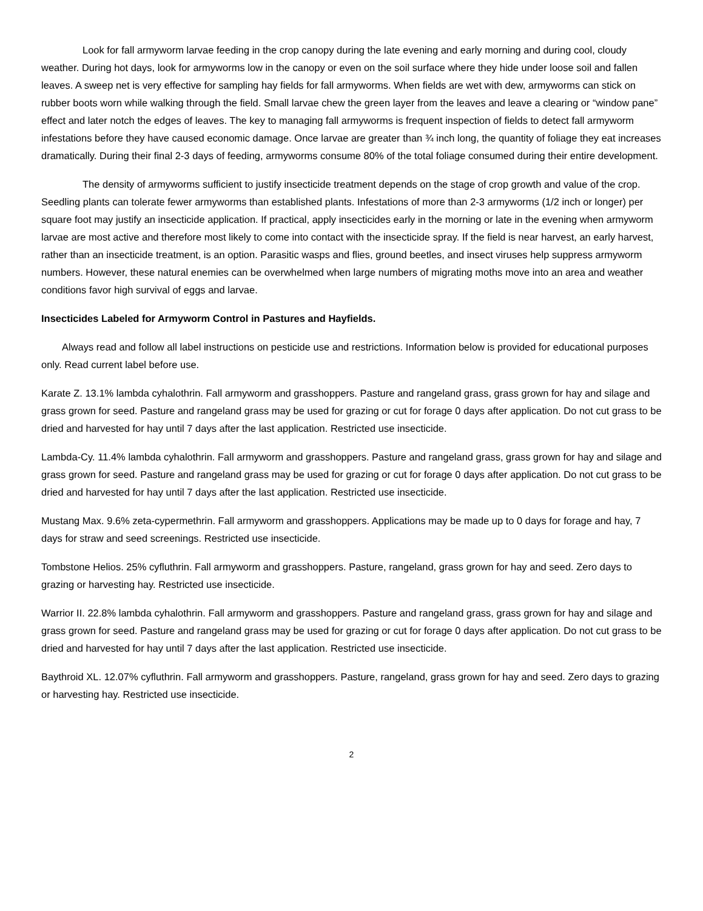Look for fall armyworm larvae feeding in the crop canopy during the late evening and early morning and during cool, cloudy weather. During hot days, look for armyworms low in the canopy or even on the soil surface where they hide under loose soil and fallen leaves. A sweep net is very effective for sampling hay fields for fall armyworms. When fields are wet with dew, armyworms can stick on rubber boots worn while walking through the field. Small larvae chew the green layer from the leaves and leave a clearing or “window pane” effect and later notch the edges of leaves. The key to managing fall armyworms is frequent inspection of fields to detect fall armyworm infestations before they have caused economic damage. Once larvae are greater than ¾ inch long, the quantity of foliage they eat increases dramatically. During their final 2-3 days of feeding, armyworms consume 80% of the total foliage consumed during their entire development.
The density of armyworms sufficient to justify insecticide treatment depends on the stage of crop growth and value of the crop. Seedling plants can tolerate fewer armyworms than established plants. Infestations of more than 2-3 armyworms (1/2 inch or longer) per square foot may justify an insecticide application. If practical, apply insecticides early in the morning or late in the evening when armyworm larvae are most active and therefore most likely to come into contact with the insecticide spray. If the field is near harvest, an early harvest, rather than an insecticide treatment, is an option. Parasitic wasps and flies, ground beetles, and insect viruses help suppress armyworm numbers. However, these natural enemies can be overwhelmed when large numbers of migrating moths move into an area and weather conditions favor high survival of eggs and larvae.
Insecticides Labeled for Armyworm Control in Pastures and Hayfields.
Always read and follow all label instructions on pesticide use and restrictions. Information below is provided for educational purposes only. Read current label before use.
Karate Z. 13.1% lambda cyhalothrin. Fall armyworm and grasshoppers. Pasture and rangeland grass, grass grown for hay and silage and grass grown for seed. Pasture and rangeland grass may be used for grazing or cut for forage 0 days after application. Do not cut grass to be dried and harvested for hay until 7 days after the last application. Restricted use insecticide.
Lambda-Cy. 11.4% lambda cyhalothrin. Fall armyworm and grasshoppers. Pasture and rangeland grass, grass grown for hay and silage and grass grown for seed. Pasture and rangeland grass may be used for grazing or cut for forage 0 days after application. Do not cut grass to be dried and harvested for hay until 7 days after the last application. Restricted use insecticide.
Mustang Max. 9.6% zeta-cypermethrin. Fall armyworm and grasshoppers. Applications may be made up to 0 days for forage and hay, 7 days for straw and seed screenings. Restricted use insecticide.
Tombstone Helios. 25% cyfluthrin. Fall armyworm and grasshoppers. Pasture, rangeland, grass grown for hay and seed. Zero days to grazing or harvesting hay. Restricted use insecticide.
Warrior II. 22.8% lambda cyhalothrin. Fall armyworm and grasshoppers. Pasture and rangeland grass, grass grown for hay and silage and grass grown for seed. Pasture and rangeland grass may be used for grazing or cut for forage 0 days after application. Do not cut grass to be dried and harvested for hay until 7 days after the last application. Restricted use insecticide.
Baythroid XL. 12.07% cyfluthrin. Fall armyworm and grasshoppers. Pasture, rangeland, grass grown for hay and seed. Zero days to grazing or harvesting hay. Restricted use insecticide.
2